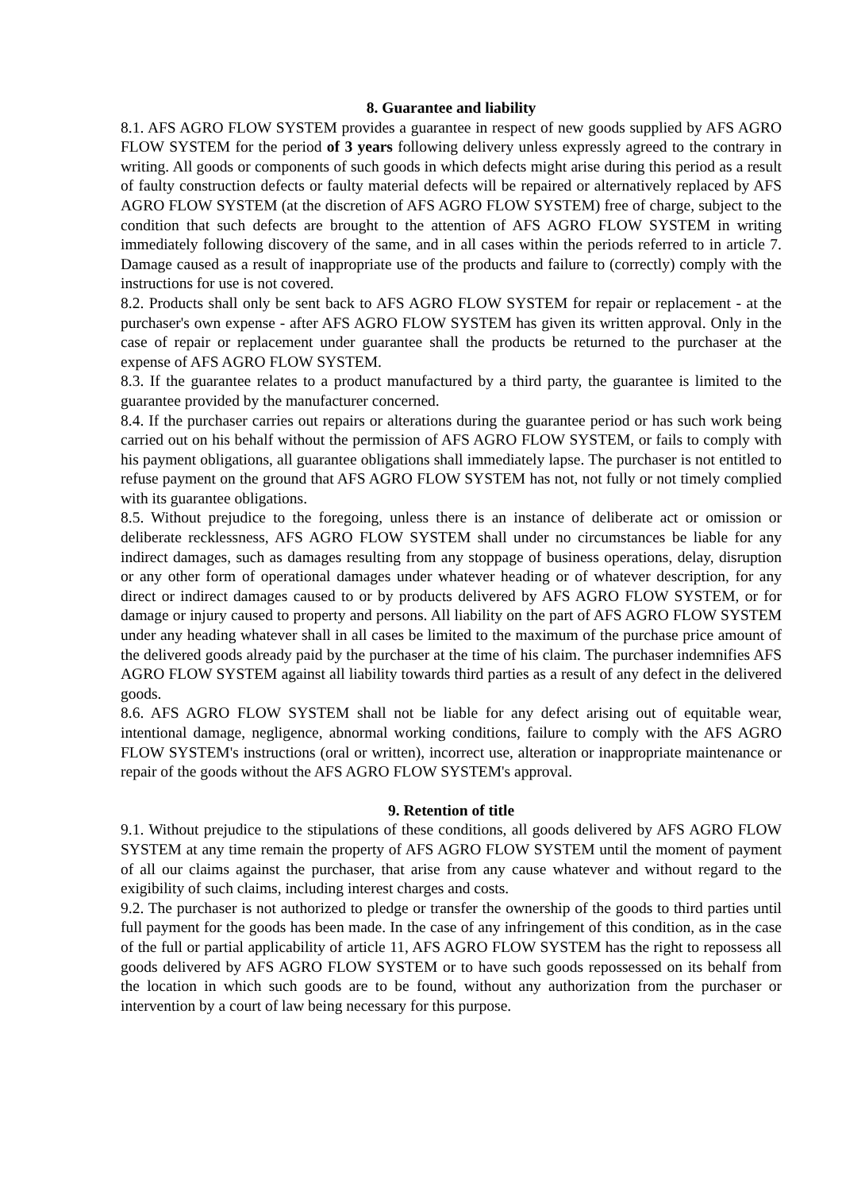8. Guarantee and liability
8.1. AFS AGRO FLOW SYSTEM provides a guarantee in respect of new goods supplied by AFS AGRO FLOW SYSTEM for the period of 3 years following delivery unless expressly agreed to the contrary in writing. All goods or components of such goods in which defects might arise during this period as a result of faulty construction defects or faulty material defects will be repaired or alternatively replaced by AFS AGRO FLOW SYSTEM (at the discretion of AFS AGRO FLOW SYSTEM) free of charge, subject to the condition that such defects are brought to the attention of AFS AGRO FLOW SYSTEM in writing immediately following discovery of the same, and in all cases within the periods referred to in article 7. Damage caused as a result of inappropriate use of the products and failure to (correctly) comply with the instructions for use is not covered.
8.2. Products shall only be sent back to AFS AGRO FLOW SYSTEM for repair or replacement - at the purchaser's own expense - after AFS AGRO FLOW SYSTEM has given its written approval. Only in the case of repair or replacement under guarantee shall the products be returned to the purchaser at the expense of AFS AGRO FLOW SYSTEM.
8.3. If the guarantee relates to a product manufactured by a third party, the guarantee is limited to the guarantee provided by the manufacturer concerned.
8.4. If the purchaser carries out repairs or alterations during the guarantee period or has such work being carried out on his behalf without the permission of AFS AGRO FLOW SYSTEM, or fails to comply with his payment obligations, all guarantee obligations shall immediately lapse. The purchaser is not entitled to refuse payment on the ground that AFS AGRO FLOW SYSTEM has not, not fully or not timely complied with its guarantee obligations.
8.5. Without prejudice to the foregoing, unless there is an instance of deliberate act or omission or deliberate recklessness, AFS AGRO FLOW SYSTEM shall under no circumstances be liable for any indirect damages, such as damages resulting from any stoppage of business operations, delay, disruption or any other form of operational damages under whatever heading or of whatever description, for any direct or indirect damages caused to or by products delivered by AFS AGRO FLOW SYSTEM, or for damage or injury caused to property and persons. All liability on the part of AFS AGRO FLOW SYSTEM under any heading whatever shall in all cases be limited to the maximum of the purchase price amount of the delivered goods already paid by the purchaser at the time of his claim. The purchaser indemnifies AFS AGRO FLOW SYSTEM against all liability towards third parties as a result of any defect in the delivered goods.
8.6. AFS AGRO FLOW SYSTEM shall not be liable for any defect arising out of equitable wear, intentional damage, negligence, abnormal working conditions, failure to comply with the AFS AGRO FLOW SYSTEM's instructions (oral or written), incorrect use, alteration or inappropriate maintenance or repair of the goods without the AFS AGRO FLOW SYSTEM's approval.
9. Retention of title
9.1. Without prejudice to the stipulations of these conditions, all goods delivered by AFS AGRO FLOW SYSTEM at any time remain the property of AFS AGRO FLOW SYSTEM until the moment of payment of all our claims against the purchaser, that arise from any cause whatever and without regard to the exigibility of such claims, including interest charges and costs.
9.2. The purchaser is not authorized to pledge or transfer the ownership of the goods to third parties until full payment for the goods has been made. In the case of any infringement of this condition, as in the case of the full or partial applicability of article 11, AFS AGRO FLOW SYSTEM has the right to repossess all goods delivered by AFS AGRO FLOW SYSTEM or to have such goods repossessed on its behalf from the location in which such goods are to be found, without any authorization from the purchaser or intervention by a court of law being necessary for this purpose.